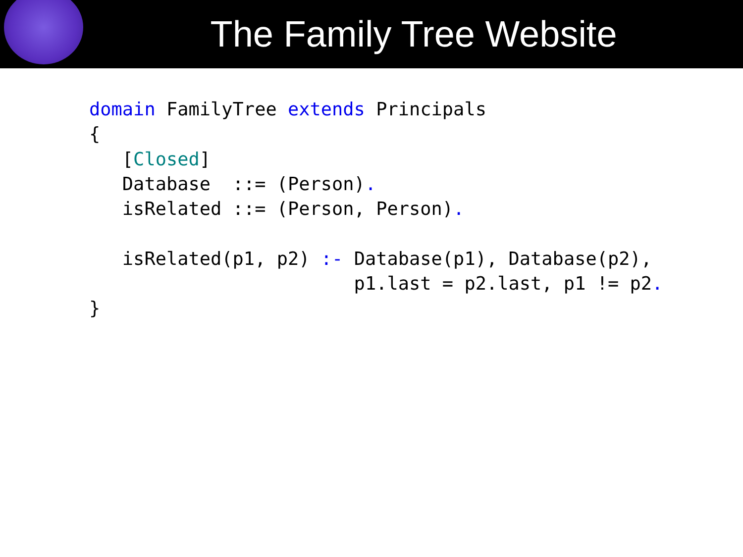The Family Tree Website
domain FamilyTree extends Principals
{
   [Closed]
   Database  ::= (Person).
   isRelated ::= (Person, Person).

   isRelated(p1, p2) :- Database(p1), Database(p2),
                        p1.last = p2.last, p1 != p2.
}